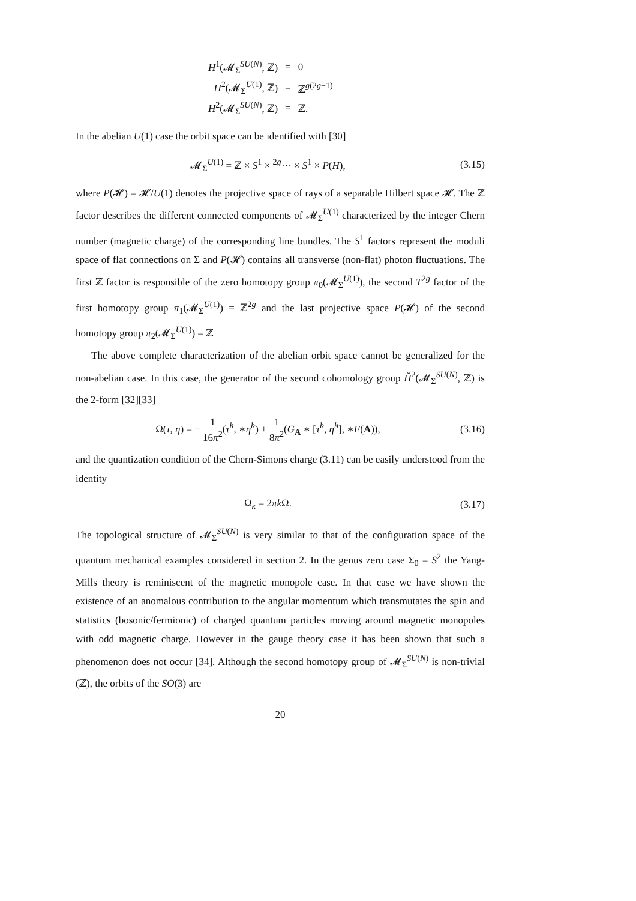| H<sup>1</sup>(𝓜<sub>Σ</sub><sup>SU(N)</sup>, ℤ) | = | 0 |
| H<sup>2</sup>(𝓜<sub>Σ</sub><sup>U(1)</sup>, ℤ) | = | ℤ<sup>g(2g−1)</sup> |
| H<sup>2</sup>(𝓜<sub>Σ</sub><sup>SU(N)</sup>, ℤ) | = | ℤ. |
In the abelian U(1) case the orbit space can be identified with [30]
𝓜<sub>Σ</sub><sup>U(1)</sup> = ℤ × S<sup>1</sup> × <sup>2g</sup>⋯ × S<sup>1</sup> × P(H), (3.15)
where P(𝓗) = 𝓗/U(1) denotes the projective space of rays of a separable Hilbert space 𝓗. The ℤ factor describes the different connected components of 𝓜<sub>Σ</sub><sup>U(1)</sup> characterized by the integer Chern number (magnetic charge) of the corresponding line bundles. The S<sup>1</sup> factors represent the moduli space of flat connections on Σ and P(𝓗) contains all transverse (non-flat) photon fluctuations. The first ℤ factor is responsible of the zero homotopy group π<sub>0</sub>(𝓜<sub>Σ</sub><sup>U(1)</sup>), the second T<sup>2g</sup> factor of the first homotopy group π<sub>1</sub>(𝓜<sub>Σ</sub><sup>U(1)</sup>) = ℤ<sup>2g</sup> and the last projective space P(𝓗) of the second homotopy group π<sub>2</sub>(𝓜<sub>Σ</sub><sup>U(1)</sup>) = ℤ
The above complete characterization of the abelian orbit space cannot be generalized for the non-abelian case. In this case, the generator of the second cohomology group Ȟ<sup>2</sup>(𝓜<sub>Σ</sub><sup>SU(N)</sup>, ℤ) is the 2-form [32][33]
Ω(τ, η) = − 1 16π<sup>2</sup>(τ̃<sup>h</sup>, ∗η̃<sup>h</sup>) + 1 8π<sup>2</sup>(G<sub>A</sub> ∗ [τ̃<sup>h</sup>, η̃<sup>h</sup>], ∗F(A)), (3.16)
and the quantization condition of the Chern-Simons charge (3.11) can be easily understood from the identity
Ω<sub>κ</sub> = 2πk Ω. (3.17)
The topological structure of 𝓜<sub>Σ</sub><sup>SU(N)</sup> is very similar to that of the configuration space of the quantum mechanical examples considered in section 2. In the genus zero case Σ<sub>0</sub> = S<sup>2</sup> the Yang-Mills theory is reminiscent of the magnetic monopole case. In that case we have shown the existence of an anomalous contribution to the angular momentum which transmutates the spin and statistics (bosonic/fermionic) of charged quantum particles moving around magnetic monopoles with odd magnetic charge. However in the gauge theory case it has been shown that such a phenomenon does not occur [34]. Although the second homotopy group of 𝓜<sub>Σ</sub><sup>SU(N)</sup> is non-trivial (ℤ), the orbits of the SO(3) are
20